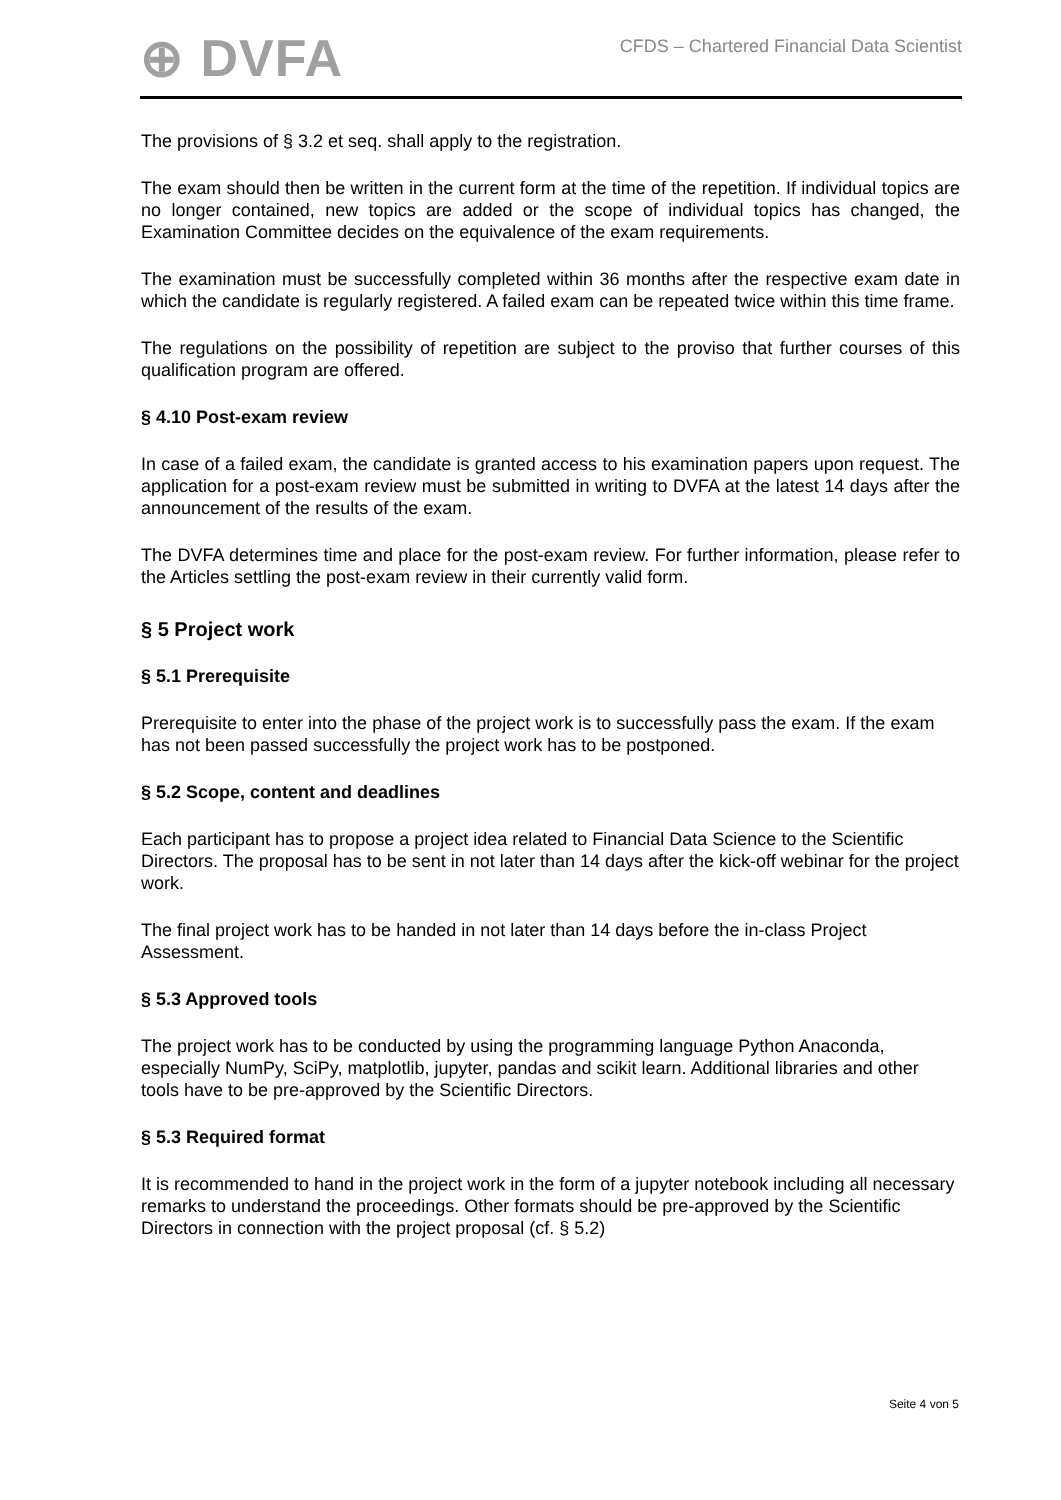⊕ DVFA
CFDS – Chartered Financial Data Scientist
The provisions of § 3.2 et seq. shall apply to the registration.
The exam should then be written in the current form at the time of the repetition. If individual topics are no longer contained, new topics are added or the scope of individual topics has changed, the Examination Committee decides on the equivalence of the exam requirements.
The examination must be successfully completed within 36 months after the respective exam date in which the candidate is regularly registered. A failed exam can be repeated twice within this time frame.
The regulations on the possibility of repetition are subject to the proviso that further courses of this qualification program are offered.
§ 4.10 Post-exam review
In case of a failed exam, the candidate is granted access to his examination papers upon request. The application for a post-exam review must be submitted in writing to DVFA at the latest 14 days after the announcement of the results of the exam.
The DVFA determines time and place for the post-exam review. For further information, please refer to the Articles settling the post-exam review in their currently valid form.
§ 5 Project work
§ 5.1 Prerequisite
Prerequisite to enter into the phase of the project work is to successfully pass the exam. If the exam has not been passed successfully the project work has to be postponed.
§ 5.2 Scope, content and deadlines
Each participant has to propose a project idea related to Financial Data Science to the Scientific Directors. The proposal has to be sent in not later than 14 days after the kick-off webinar for the project work.
The final project work has to be handed in not later than 14 days before the in-class Project Assessment.
§ 5.3 Approved tools
The project work has to be conducted by using the programming language Python Anaconda, especially NumPy, SciPy, matplotlib, jupyter, pandas and scikit learn. Additional libraries and other tools have to be pre-approved by the Scientific Directors.
§ 5.3 Required format
It is recommended to hand in the project work in the form of a jupyter notebook including all necessary remarks to understand the proceedings. Other formats should be pre-approved by the Scientific Directors in connection with the project proposal (cf. § 5.2)
Seite 4 von 5